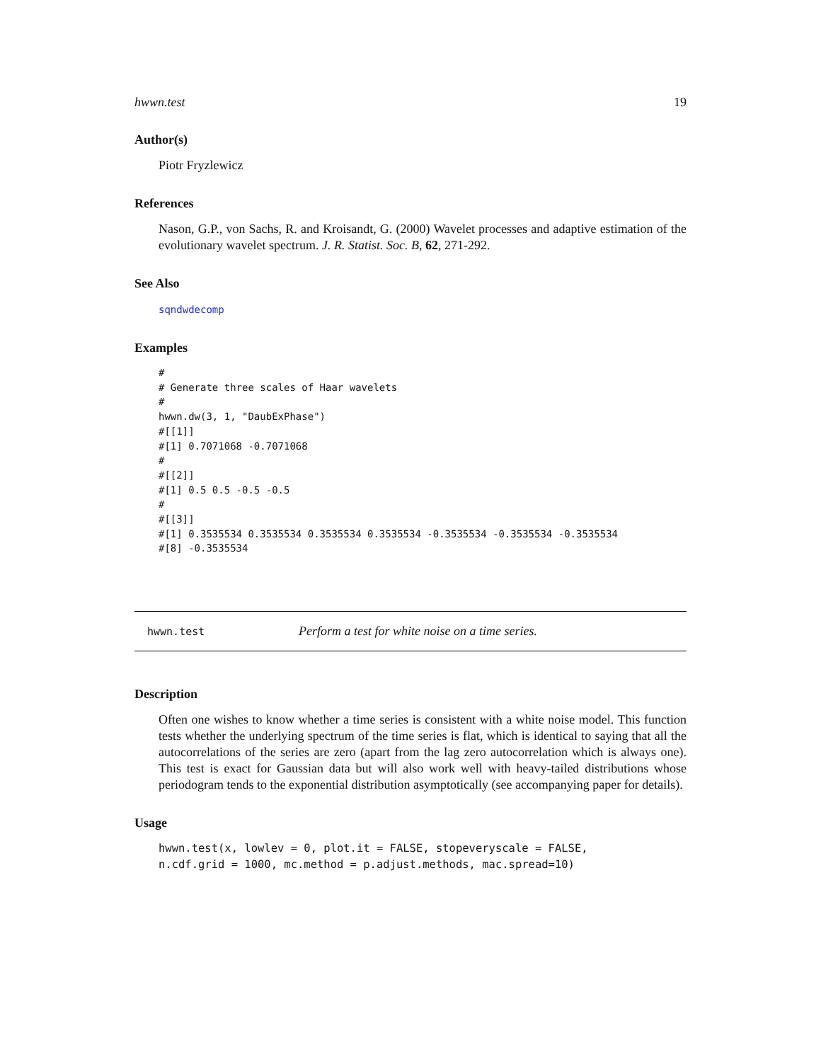hwwn.test 19
Author(s)
Piotr Fryzlewicz
References
Nason, G.P., von Sachs, R. and Kroisandt, G. (2000) Wavelet processes and adaptive estimation of the evolutionary wavelet spectrum. J. R. Statist. Soc. B, 62, 271-292.
See Also
sqndwdecomp
Examples
#
# Generate three scales of Haar wavelets
#
hwwn.dw(3, 1, "DaubExPhase")
#[[1]]
#[1] 0.7071068 -0.7071068
#
#[[2]]
#[1] 0.5 0.5 -0.5 -0.5
#
#[[3]]
#[1] 0.3535534 0.3535534 0.3535534 0.3535534 -0.3535534 -0.3535534 -0.3535534
#[8] -0.3535534
hwwn.test Perform a test for white noise on a time series.
Description
Often one wishes to know whether a time series is consistent with a white noise model. This function tests whether the underlying spectrum of the time series is flat, which is identical to saying that all the autocorrelations of the series are zero (apart from the lag zero autocorrelation which is always one). This test is exact for Gaussian data but will also work well with heavy-tailed distributions whose periodogram tends to the exponential distribution asymptotically (see accompanying paper for details).
Usage
hwwn.test(x, lowlev = 0, plot.it = FALSE, stopeveryscale = FALSE,
n.cdf.grid = 1000, mc.method = p.adjust.methods, mac.spread=10)